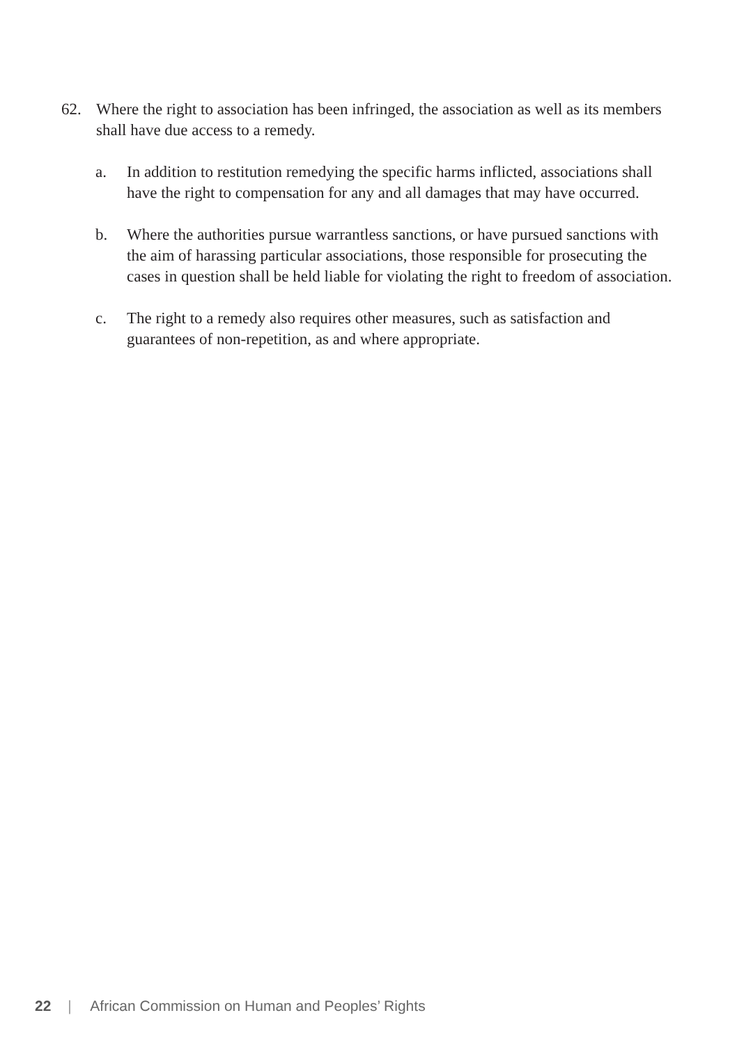62. Where the right to association has been infringed, the association as well as its members shall have due access to a remedy.
a. In addition to restitution remedying the specific harms inflicted, associations shall have the right to compensation for any and all damages that may have occurred.
b. Where the authorities pursue warrantless sanctions, or have pursued sanctions with the aim of harassing particular associations, those responsible for prosecuting the cases in question shall be held liable for violating the right to freedom of association.
c. The right to a remedy also requires other measures, such as satisfaction and guarantees of non-repetition, as and where appropriate.
22 | African Commission on Human and Peoples’ Rights